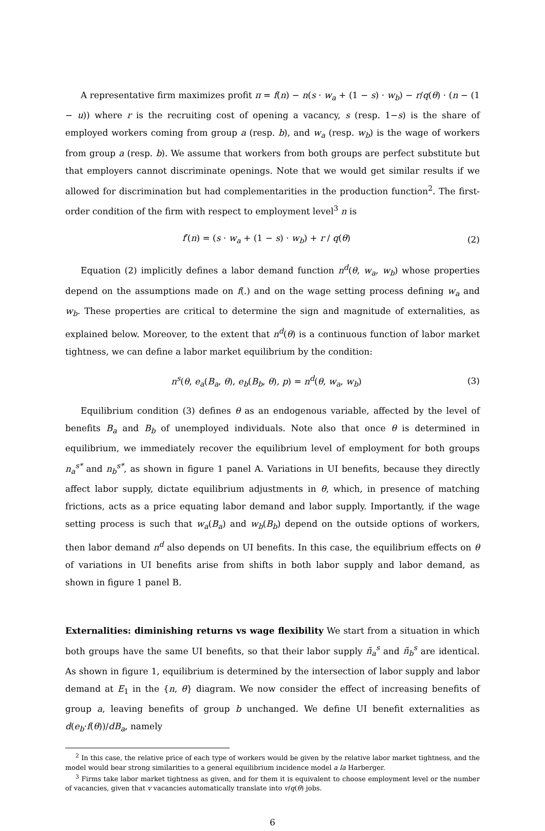A representative firm maximizes profit π = f(n) − n(s · w<sub>a</sub> + (1 − s) · w<sub>b</sub>) − r/q(θ) · (n − (1 − u)) where r is the recruiting cost of opening a vacancy, s (resp. 1−s) is the share of employed workers coming from group a (resp. b), and w<sub>a</sub> (resp. w<sub>b</sub>) is the wage of workers from group a (resp. b). We assume that workers from both groups are perfect substitute but that employers cannot discriminate openings. Note that we would get similar results if we allowed for discrimination but had complementarities in the production function<sup>2</sup>. The first-order condition of the firm with respect to employment level<sup>3</sup> n is
f′(n) = (s · w<sub>a</sub> + (1 − s) · w<sub>b</sub>) + r / q(θ) (2)
Equation (2) implicitly defines a labor demand function n<sup>d</sup>(θ, w<sub>a</sub>, w<sub>b</sub>) whose properties depend on the assumptions made on f(.) and on the wage setting process defining w<sub>a</sub> and w<sub>b</sub>. These properties are critical to determine the sign and magnitude of externalities, as explained below. Moreover, to the extent that n<sup>d</sup>(θ) is a continuous function of labor market tightness, we can define a labor market equilibrium by the condition:
n<sup>s</sup>(θ, e<sub>a</sub>(B<sub>a</sub>, θ), e<sub>b</sub>(B<sub>b</sub>, θ), p) = n<sup>d</sup>(θ, w<sub>a</sub>, w<sub>b</sub>) (3)
Equilibrium condition (3) defines θ as an endogenous variable, affected by the level of benefits B<sub>a</sub> and B<sub>b</sub> of unemployed individuals. Note also that once θ is determined in equilibrium, we immediately recover the equilibrium level of employment for both groups n<sub>a</sub><sup>s*</sup> and n<sub>b</sub><sup>s*</sup>, as shown in figure 1 panel A. Variations in UI benefits, because they directly affect labor supply, dictate equilibrium adjustments in θ, which, in presence of matching frictions, acts as a price equating labor demand and labor supply. Importantly, if the wage setting process is such that w<sub>a</sub>(B<sub>a</sub>) and w<sub>b</sub>(B<sub>b</sub>) depend on the outside options of workers, then labor demand n<sup>d</sup> also depends on UI benefits. In this case, the equilibrium effects on θ of variations in UI benefits arise from shifts in both labor supply and labor demand, as shown in figure 1 panel B.
Externalities: diminishing returns vs wage flexibility We start from a situation in which both groups have the same UI benefits, so that their labor supply ñ<sub>a</sub><sup>s</sup> and ñ<sub>b</sub><sup>s</sup> are identical. As shown in figure 1, equilibrium is determined by the intersection of labor supply and labor demand at E<sub>1</sub> in the {n, θ} diagram. We now consider the effect of increasing benefits of group a, leaving benefits of group b unchanged. We define UI benefit externalities as d(e<sub>b</sub>·f(θ))/dB<sub>a</sub>, namely
<sup>2</sup> In this case, the relative price of each type of workers would be given by the relative labor market tightness, and the model would bear strong similarities to a general equilibrium incidence model a la Harberger.
<sup>3</sup> Firms take labor market tightness as given, and for them it is equivalent to choose employment level or the number of vacancies, given that v vacancies automatically translate into v/q(θ) jobs.
6